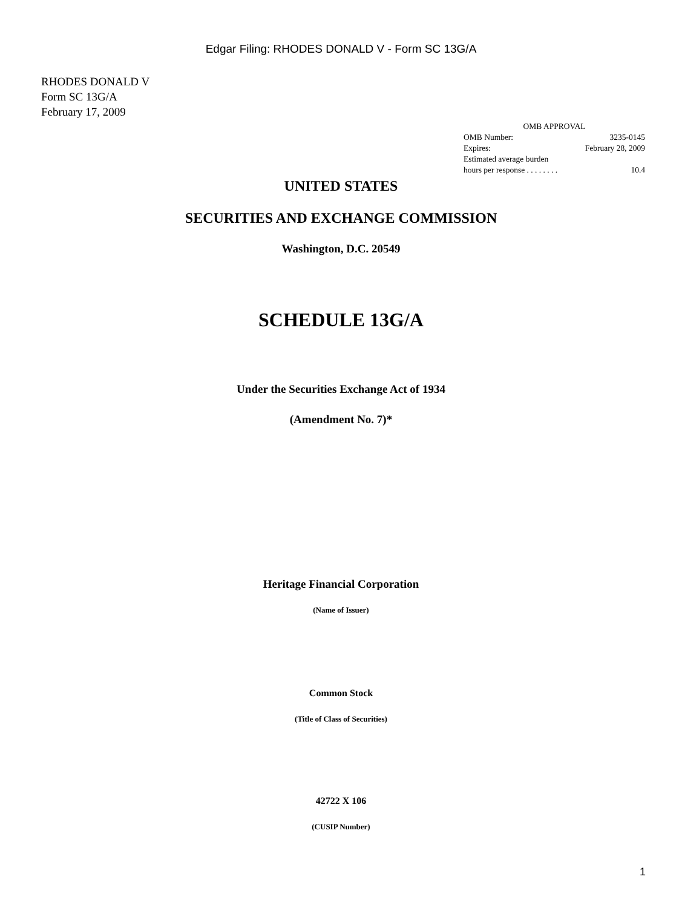Edgar Filing: RHODES DONALD V - Form SC 13G/A
RHODES DONALD V
Form SC 13G/A
February 17, 2009
| OMB APPROVAL | |
| --- | --- |
| OMB Number: | 3235-0145 |
| Expires: | February 28, 2009 |
| Estimated average burden | |
| hours per response . . . . . . . . | 10.4 |
UNITED STATES
SECURITIES AND EXCHANGE COMMISSION
Washington, D.C. 20549
SCHEDULE 13G/A
Under the Securities Exchange Act of 1934
(Amendment No. 7)*
Heritage Financial Corporation
(Name of Issuer)
Common Stock
(Title of Class of Securities)
42722 X 106
(CUSIP Number)
1